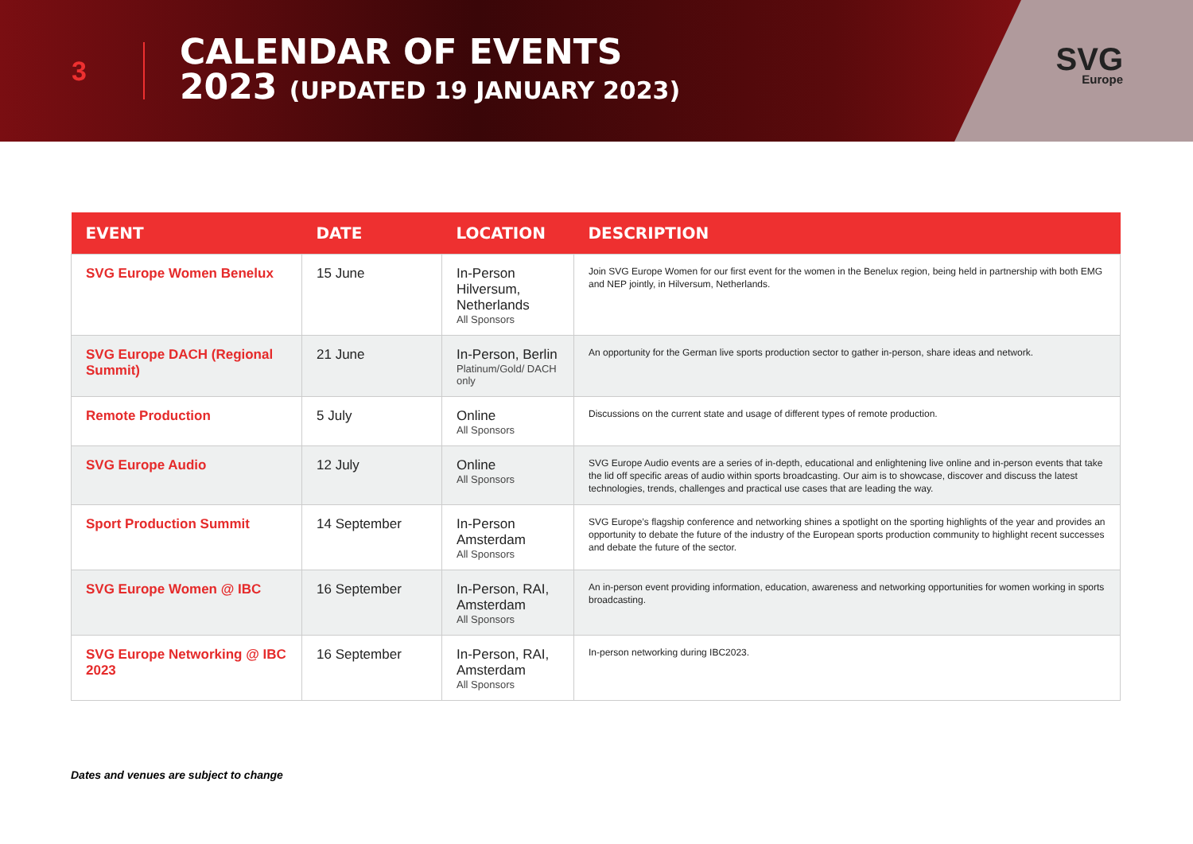3
CALENDAR OF EVENTS
2023 (UPDATED 19 JANUARY 2023)
SVG
Europe
| EVENT | DATE | LOCATION | DESCRIPTION |
| --- | --- | --- | --- |
| SVG Europe Women Benelux | 15 June | In-Person Hilversum, Netherlands All Sponsors | Join SVG Europe Women for our first event for the women in the Benelux region, being held in partnership with both EMG and NEP jointly, in Hilversum, Netherlands. |
| SVG Europe DACH (Regional Summit) | 21 June | In-Person, Berlin Platinum/Gold/ DACH only | An opportunity for the German live sports production sector to gather in-person, share ideas and network. |
| Remote Production | 5 July | Online All Sponsors | Discussions on the current state and usage of different types of remote production. |
| SVG Europe Audio | 12 July | Online All Sponsors | SVG Europe Audio events are a series of in-depth, educational and enlightening live online and in-person events that take the lid off specific areas of audio within sports broadcasting. Our aim is to showcase, discover and discuss the latest technologies, trends, challenges and practical use cases that are leading the way. |
| Sport Production Summit | 14 September | In-Person Amsterdam All Sponsors | SVG Europe’s flagship conference and networking shines a spotlight on the sporting highlights of the year and provides an opportunity to debate the future of the industry of the European sports production community to highlight recent successes and debate the future of the sector. |
| SVG Europe Women @ IBC | 16 September | In-Person, RAI, Amsterdam All Sponsors | An in-person event providing information, education, awareness and networking opportunities for women working in sports broadcasting. |
| SVG Europe Networking @ IBC 2023 | 16 September | In-Person, RAI, Amsterdam All Sponsors | In-person networking during IBC2023. |
Dates and venues are subject to change